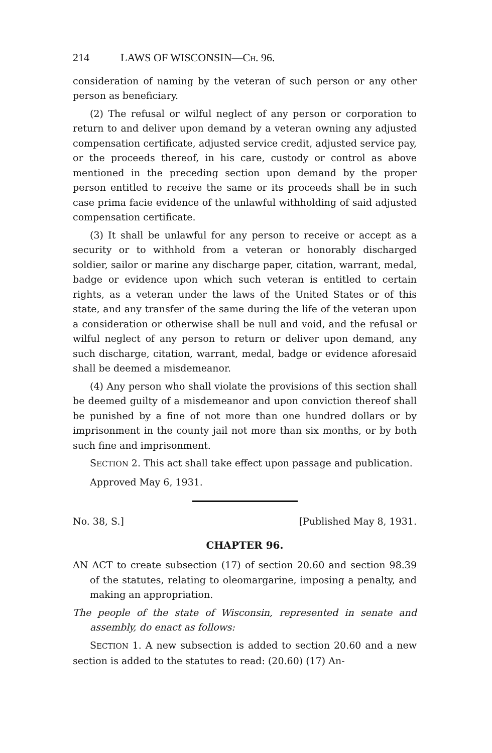214 LAWS OF WISCONSIN—C H. 96.
consideration of naming by the veteran of such person or any other person as beneficiary.
(2) The refusal or wilful neglect of any person or corporation to return to and deliver upon demand by a veteran owning any adjusted compensation certificate, adjusted service credit, adjusted service pay, or the proceeds thereof, in his care, custody or control as above mentioned in the preceding section upon demand by the proper person entitled to receive the same or its proceeds shall be in such case prima facie evidence of the unlawful withholding of said adjusted compensation certificate.
(3) It shall be unlawful for any person to receive or accept as a security or to withhold from a veteran or honorably discharged soldier, sailor or marine any discharge paper, citation, warrant, medal, badge or evidence upon which such veteran is entitled to certain rights, as a veteran under the laws of the United States or of this state, and any transfer of the same during the life of the veteran upon a consideration or otherwise shall be null and void, and the refusal or wilful neglect of any person to return or deliver upon demand, any such discharge, citation, warrant, medal, badge or evidence aforesaid shall be deemed a misdemeanor.
(4) Any person who shall violate the provisions of this section shall be deemed guilty of a misdemeanor and upon conviction thereof shall be punished by a fine of not more than one hundred dollars or by imprisonment in the county jail not more than six months, or by both such fine and imprisonment.
SECTION 2. This act shall take effect upon passage and publication.
Approved May 6, 1931.
No. 38, S.] [Published May 8, 1931.
CHAPTER 96.
AN ACT to create subsection (17) of section 20.60 and section 98.39 of the statutes, relating to oleomargarine, imposing a penalty, and making an appropriation.
The people of the state of Wisconsin, represented in senate and assembly, do enact as follows:
SECTION 1. A new subsection is added to section 20.60 and a new section is added to the statutes to read: (20.60) (17) An-